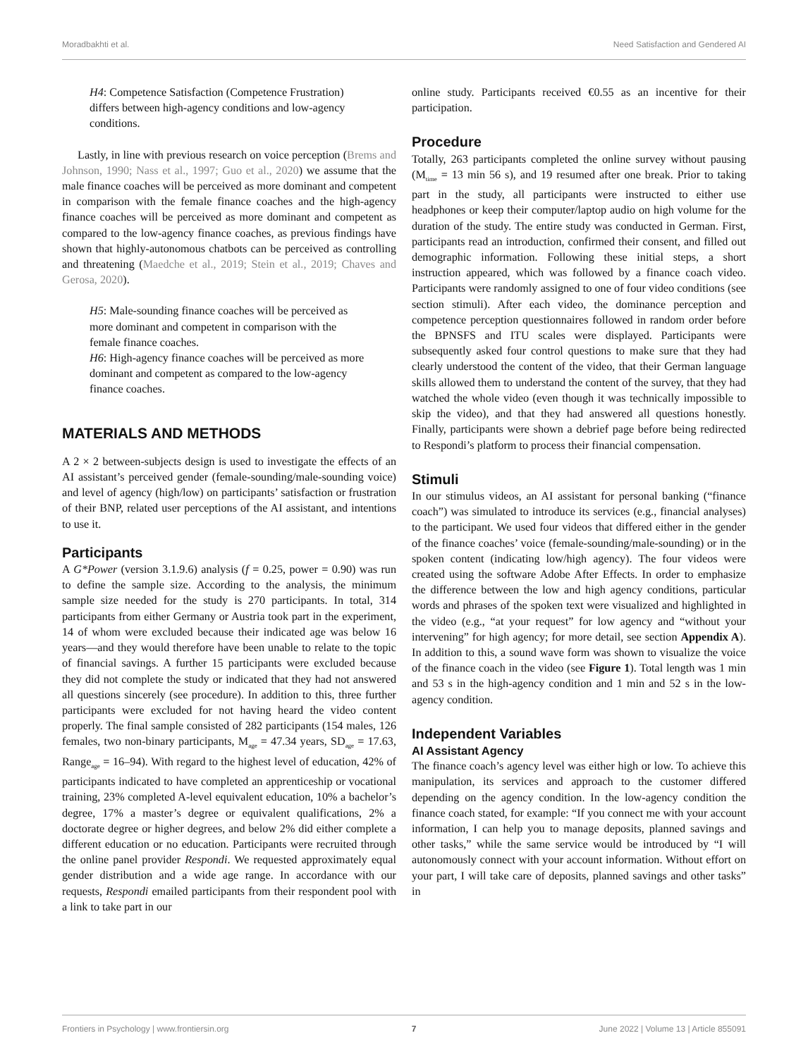Moradbakhti et al. Need Satisfaction and Gendered AI
H4: Competence Satisfaction (Competence Frustration) differs between high-agency conditions and low-agency conditions.
Lastly, in line with previous research on voice perception (Brems and Johnson, 1990; Nass et al., 1997; Guo et al., 2020) we assume that the male finance coaches will be perceived as more dominant and competent in comparison with the female finance coaches and the high-agency finance coaches will be perceived as more dominant and competent as compared to the low-agency finance coaches, as previous findings have shown that highly-autonomous chatbots can be perceived as controlling and threatening (Maedche et al., 2019; Stein et al., 2019; Chaves and Gerosa, 2020).
H5: Male-sounding finance coaches will be perceived as more dominant and competent in comparison with the female finance coaches.
H6: High-agency finance coaches will be perceived as more dominant and competent as compared to the low-agency finance coaches.
MATERIALS AND METHODS
A 2 × 2 between-subjects design is used to investigate the effects of an AI assistant’s perceived gender (female-sounding/male-sounding voice) and level of agency (high/low) on participants’ satisfaction or frustration of their BNP, related user perceptions of the AI assistant, and intentions to use it.
Participants
A G*Power (version 3.1.9.6) analysis (f = 0.25, power = 0.90) was run to define the sample size. According to the analysis, the minimum sample size needed for the study is 270 participants. In total, 314 participants from either Germany or Austria took part in the experiment, 14 of whom were excluded because their indicated age was below 16 years—and they would therefore have been unable to relate to the topic of financial savings. A further 15 participants were excluded because they did not complete the study or indicated that they had not answered all questions sincerely (see procedure). In addition to this, three further participants were excluded for not having heard the video content properly. The final sample consisted of 282 participants (154 males, 126 females, two non-binary participants, M<sub>age</sub> = 47.34 years, SD<sub>age</sub> = 17.63, Range<sub>age</sub> = 16–94). With regard to the highest level of education, 42% of participants indicated to have completed an apprenticeship or vocational training, 23% completed A-level equivalent education, 10% a bachelor’s degree, 17% a master’s degree or equivalent qualifications, 2% a doctorate degree or higher degrees, and below 2% did either complete a different education or no education. Participants were recruited through the online panel provider Respondi. We requested approximately equal gender distribution and a wide age range. In accordance with our requests, Respondi emailed participants from their respondent pool with a link to take part in our
online study. Participants received €0.55 as an incentive for their participation.
Procedure
Totally, 263 participants completed the online survey without pausing (M<sub>time</sub> = 13 min 56 s), and 19 resumed after one break. Prior to taking part in the study, all participants were instructed to either use headphones or keep their computer/laptop audio on high volume for the duration of the study. The entire study was conducted in German. First, participants read an introduction, confirmed their consent, and filled out demographic information. Following these initial steps, a short instruction appeared, which was followed by a finance coach video. Participants were randomly assigned to one of four video conditions (see section stimuli). After each video, the dominance perception and competence perception questionnaires followed in random order before the BPNSFS and ITU scales were displayed. Participants were subsequently asked four control questions to make sure that they had clearly understood the content of the video, that their German language skills allowed them to understand the content of the survey, that they had watched the whole video (even though it was technically impossible to skip the video), and that they had answered all questions honestly. Finally, participants were shown a debrief page before being redirected to Respondi’s platform to process their financial compensation.
Stimuli
In our stimulus videos, an AI assistant for personal banking (“finance coach”) was simulated to introduce its services (e.g., financial analyses) to the participant. We used four videos that differed either in the gender of the finance coaches’ voice (female-sounding/male-sounding) or in the spoken content (indicating low/high agency). The four videos were created using the software Adobe After Effects. In order to emphasize the difference between the low and high agency conditions, particular words and phrases of the spoken text were visualized and highlighted in the video (e.g., “at your request” for low agency and “without your intervening” for high agency; for more detail, see section Appendix A). In addition to this, a sound wave form was shown to visualize the voice of the finance coach in the video (see Figure 1). Total length was 1 min and 53 s in the high-agency condition and 1 min and 52 s in the low-agency condition.
Independent Variables
AI Assistant Agency
The finance coach’s agency level was either high or low. To achieve this manipulation, its services and approach to the customer differed depending on the agency condition. In the low-agency condition the finance coach stated, for example: “If you connect me with your account information, I can help you to manage deposits, planned savings and other tasks,” while the same service would be introduced by “I will autonomously connect with your account information. Without effort on your part, I will take care of deposits, planned savings and other tasks” in
Frontiers in Psychology | www.frontiersin.org 7 June 2022 | Volume 13 | Article 855091